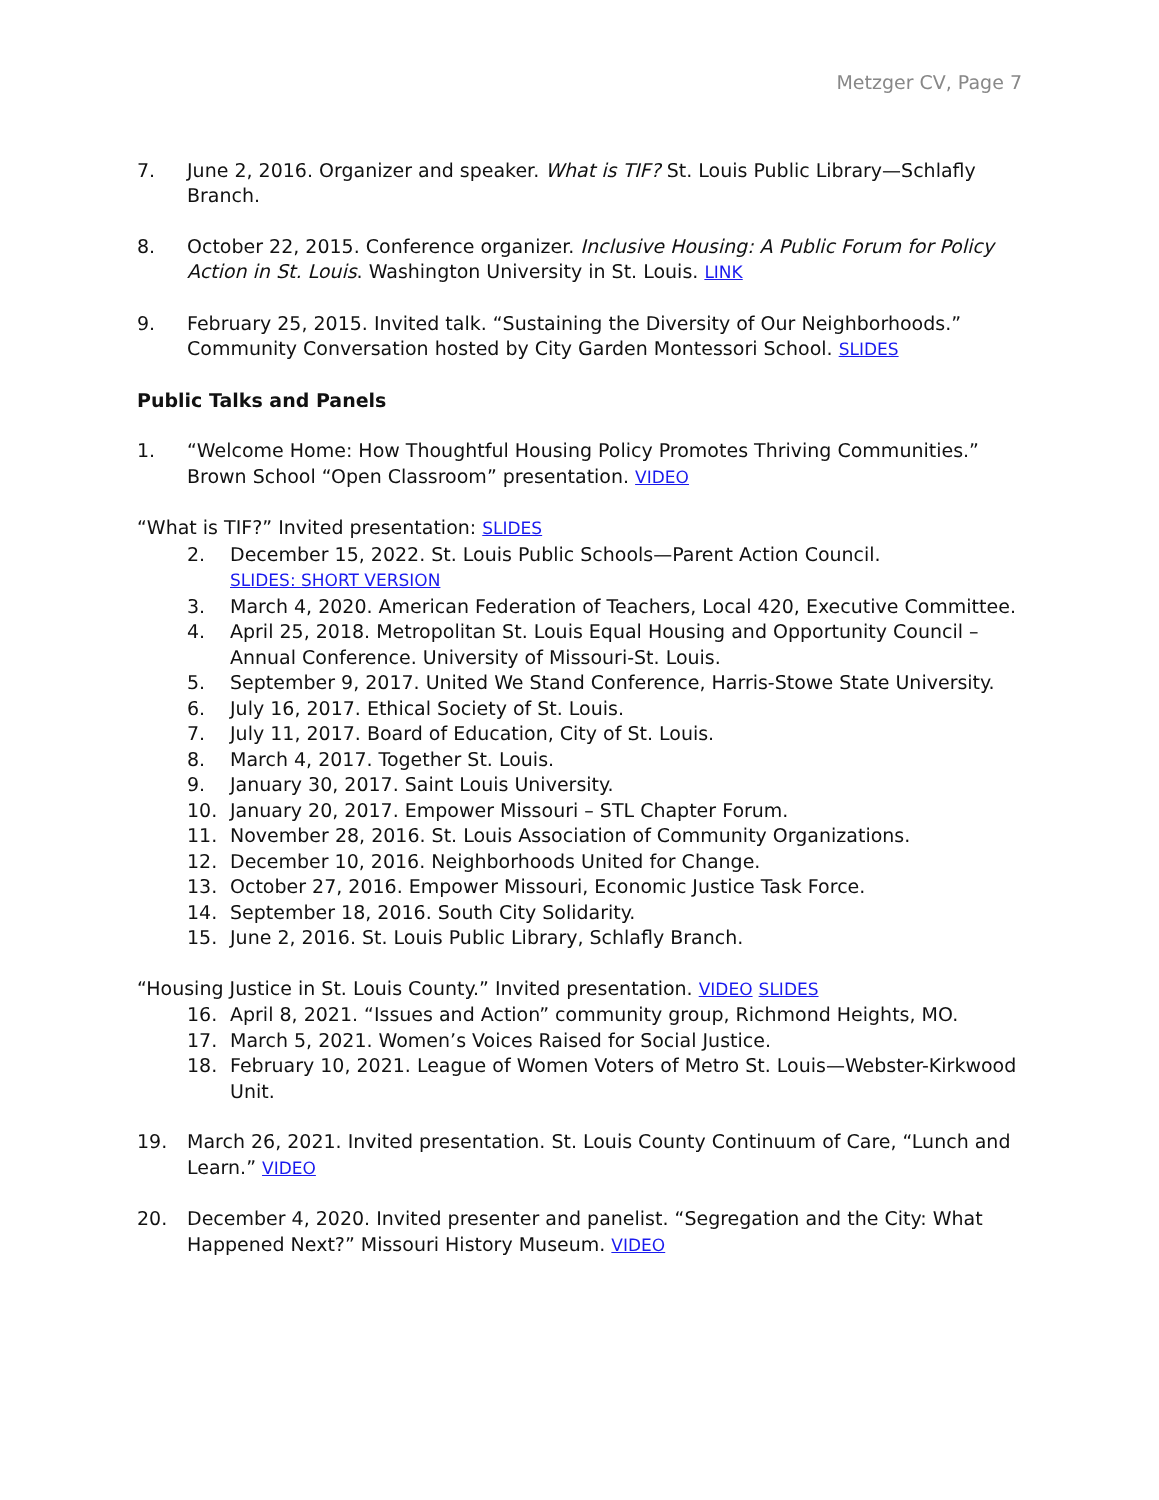Metzger CV, Page 7
7. June 2, 2016. Organizer and speaker. What is TIF? St. Louis Public Library—Schlafly Branch.
8. October 22, 2015. Conference organizer. Inclusive Housing: A Public Forum for Policy Action in St. Louis. Washington University in St. Louis. LINK
9. February 25, 2015. Invited talk. “Sustaining the Diversity of Our Neighborhoods.” Community Conversation hosted by City Garden Montessori School. SLIDES
Public Talks and Panels
1. “Welcome Home: How Thoughtful Housing Policy Promotes Thriving Communities.” Brown School “Open Classroom” presentation. VIDEO
“What is TIF?” Invited presentation: SLIDES
2. December 15, 2022. St. Louis Public Schools—Parent Action Council.
SLIDES: SHORT VERSION
3. March 4, 2020. American Federation of Teachers, Local 420, Executive Committee.
4. April 25, 2018. Metropolitan St. Louis Equal Housing and Opportunity Council – Annual Conference. University of Missouri-St. Louis.
5. September 9, 2017. United We Stand Conference, Harris-Stowe State University.
6. July 16, 2017. Ethical Society of St. Louis.
7. July 11, 2017. Board of Education, City of St. Louis.
8. March 4, 2017. Together St. Louis.
9. January 30, 2017. Saint Louis University.
10. January 20, 2017. Empower Missouri – STL Chapter Forum.
11. November 28, 2016. St. Louis Association of Community Organizations.
12. December 10, 2016. Neighborhoods United for Change.
13. October 27, 2016. Empower Missouri, Economic Justice Task Force.
14. September 18, 2016. South City Solidarity.
15. June 2, 2016. St. Louis Public Library, Schlafly Branch.
“Housing Justice in St. Louis County.” Invited presentation. VIDEO SLIDES
16. April 8, 2021. “Issues and Action” community group, Richmond Heights, MO.
17. March 5, 2021. Women’s Voices Raised for Social Justice.
18. February 10, 2021. League of Women Voters of Metro St. Louis—Webster-Kirkwood Unit.
19. March 26, 2021. Invited presentation. St. Louis County Continuum of Care, “Lunch and Learn.” VIDEO
20. December 4, 2020. Invited presenter and panelist. “Segregation and the City: What Happened Next?” Missouri History Museum. VIDEO